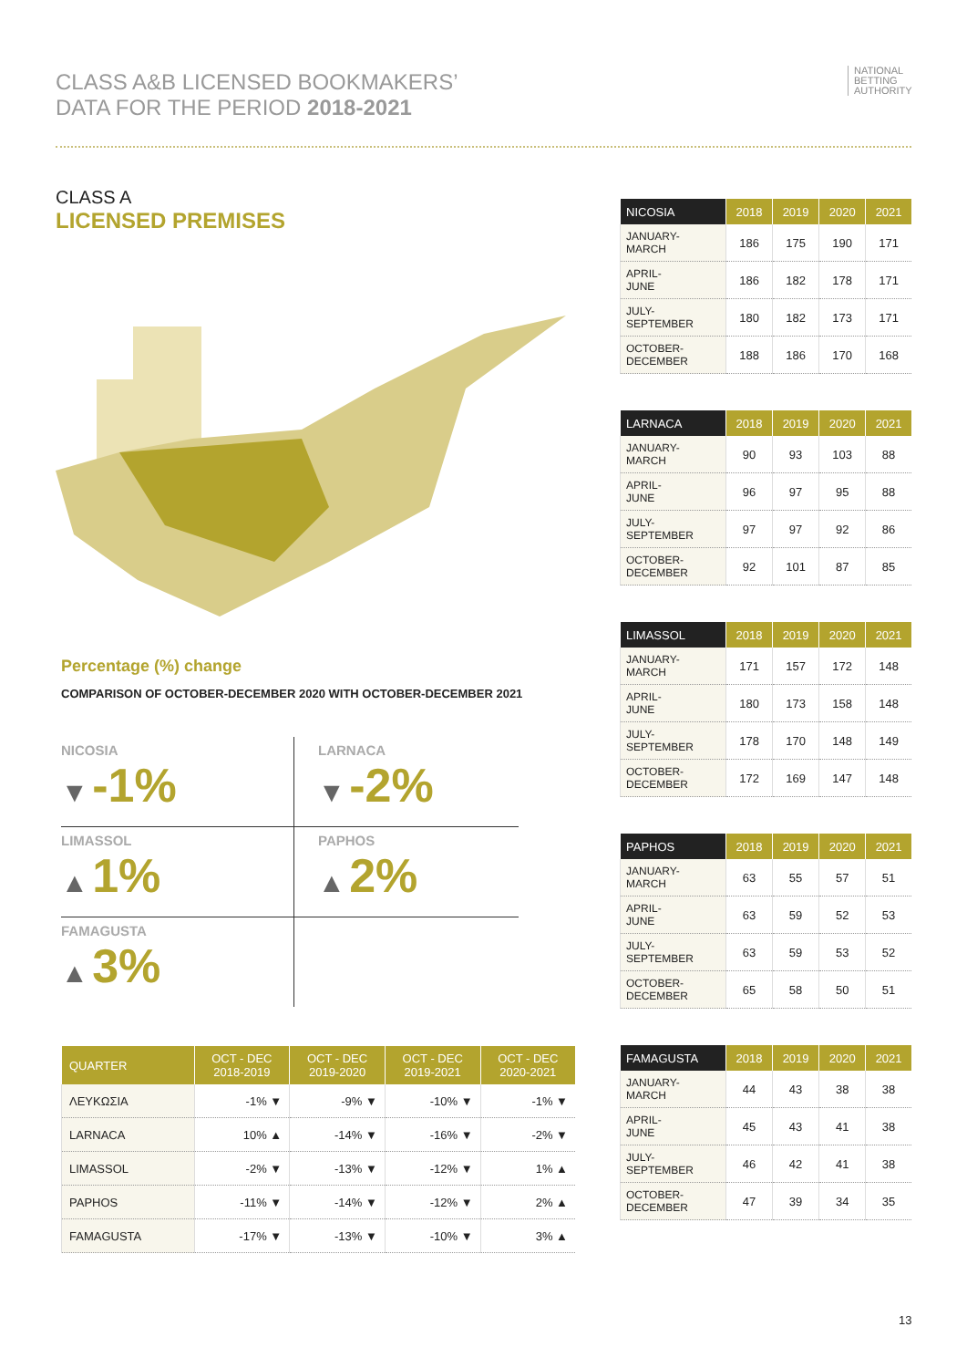CLASS A&B LICENSED BOOKMAKERS’
DATA FOR THE PERIOD 2018-2021
NATIONAL
BETTING
AUTHORITY
CLASS A
LICENSED PREMISES
Percentage (%) change
COMPARISON OF OCTOBER-DECEMBER 2020 WITH OCTOBER-DECEMBER 2021
NICOSIA
▼ -1%
LARNACA
▼ -2%
LIMASSOL
▲ 1%
PAPHOS
▲ 2%
FAMAGUSTA
▲ 3%
| QUARTER | OCT - DEC 2018-2019 | OCT - DEC 2019-2020 | OCT - DEC 2019-2021 | OCT - DEC 2020-2021 |
| --- | --- | --- | --- | --- |
| ΛΕΥΚΩΣΙΑ | -1% ▼ | -9% ▼ | -10% ▼ | -1% ▼ |
| LARNACA | 10% ▲ | -14% ▼ | -16% ▼ | -2% ▼ |
| LIMASSOL | -2% ▼ | -13% ▼ | -12% ▼ | 1% ▲ |
| PAPHOS | -11% ▼ | -14% ▼ | -12% ▼ | 2% ▲ |
| FAMAGUSTA | -17% ▼ | -13% ▼ | -10% ▼ | 3% ▲ |
| NICOSIA | 2018 | 2019 | 2020 | 2021 |
| --- | --- | --- | --- | --- |
| JANUARY- MARCH | 186 | 175 | 190 | 171 |
| APRIL- JUNE | 186 | 182 | 178 | 171 |
| JULY- SEPTEMBER | 180 | 182 | 173 | 171 |
| OCTOBER- DECEMBER | 188 | 186 | 170 | 168 |
| LARNACA | 2018 | 2019 | 2020 | 2021 |
| --- | --- | --- | --- | --- |
| JANUARY- MARCH | 90 | 93 | 103 | 88 |
| APRIL- JUNE | 96 | 97 | 95 | 88 |
| JULY- SEPTEMBER | 97 | 97 | 92 | 86 |
| OCTOBER- DECEMBER | 92 | 101 | 87 | 85 |
| LIMASSOL | 2018 | 2019 | 2020 | 2021 |
| --- | --- | --- | --- | --- |
| JANUARY- MARCH | 171 | 157 | 172 | 148 |
| APRIL- JUNE | 180 | 173 | 158 | 148 |
| JULY- SEPTEMBER | 178 | 170 | 148 | 149 |
| OCTOBER- DECEMBER | 172 | 169 | 147 | 148 |
| PAPHOS | 2018 | 2019 | 2020 | 2021 |
| --- | --- | --- | --- | --- |
| JANUARY- MARCH | 63 | 55 | 57 | 51 |
| APRIL- JUNE | 63 | 59 | 52 | 53 |
| JULY- SEPTEMBER | 63 | 59 | 53 | 52 |
| OCTOBER- DECEMBER | 65 | 58 | 50 | 51 |
| FAMAGUSTA | 2018 | 2019 | 2020 | 2021 |
| --- | --- | --- | --- | --- |
| JANUARY- MARCH | 44 | 43 | 38 | 38 |
| APRIL- JUNE | 45 | 43 | 41 | 38 |
| JULY- SEPTEMBER | 46 | 42 | 41 | 38 |
| OCTOBER- DECEMBER | 47 | 39 | 34 | 35 |
13